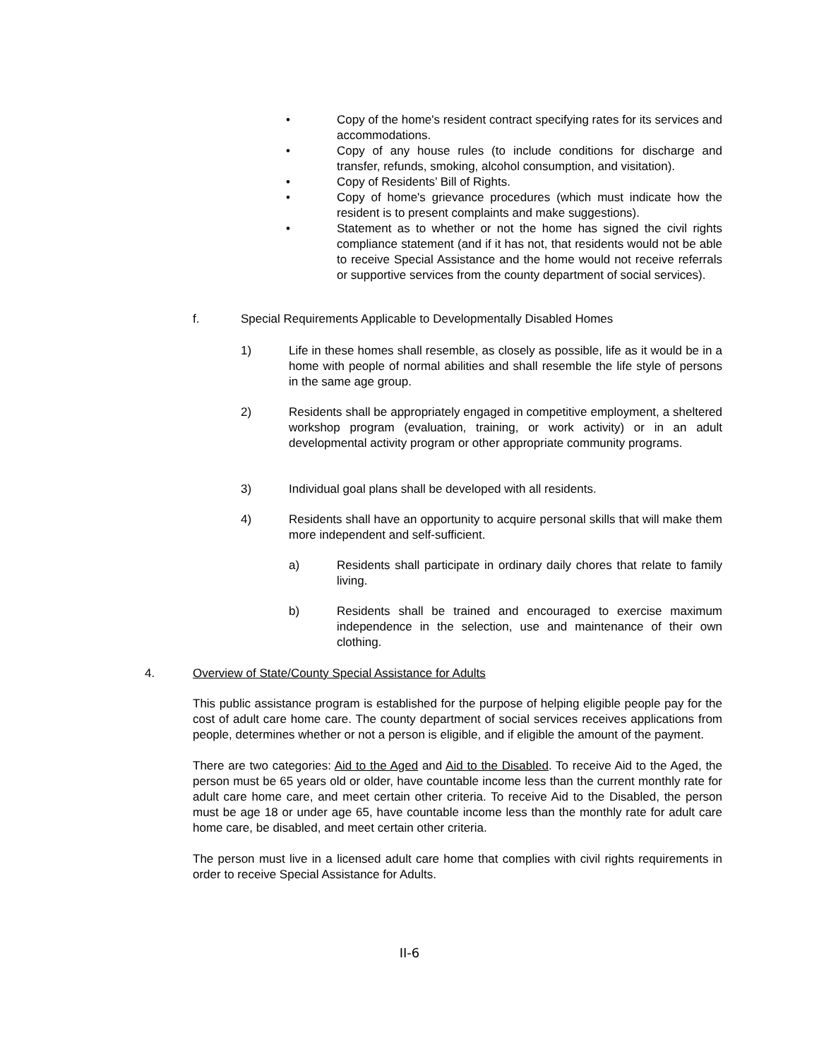• Copy of the home's resident contract specifying rates for its services and accommodations.
• Copy of any house rules (to include conditions for discharge and transfer, refunds, smoking, alcohol consumption, and visitation).
• Copy of Residents’ Bill of Rights.
• Copy of home's grievance procedures (which must indicate how the resident is to present complaints and make suggestions).
• Statement as to whether or not the home has signed the civil rights compliance statement (and if it has not, that residents would not be able to receive Special Assistance and the home would not receive referrals or supportive services from the county department of social services).
f. Special Requirements Applicable to Developmentally Disabled Homes
1) Life in these homes shall resemble, as closely as possible, life as it would be in a home with people of normal abilities and shall resemble the life style of persons in the same age group.
2) Residents shall be appropriately engaged in competitive employment, a sheltered workshop program (evaluation, training, or work activity) or in an adult developmental activity program or other appropriate community programs.
3) Individual goal plans shall be developed with all residents.
4) Residents shall have an opportunity to acquire personal skills that will make them more independent and self-sufficient.
a) Residents shall participate in ordinary daily chores that relate to family living.
b) Residents shall be trained and encouraged to exercise maximum independence in the selection, use and maintenance of their own clothing.
4. Overview of State/County Special Assistance for Adults
This public assistance program is established for the purpose of helping eligible people pay for the cost of adult care home care. The county department of social services receives applications from people, determines whether or not a person is eligible, and if eligible the amount of the payment.
There are two categories: Aid to the Aged and Aid to the Disabled. To receive Aid to the Aged, the person must be 65 years old or older, have countable income less than the current monthly rate for adult care home care, and meet certain other criteria. To receive Aid to the Disabled, the person must be age 18 or under age 65, have countable income less than the monthly rate for adult care home care, be disabled, and meet certain other criteria.
The person must live in a licensed adult care home that complies with civil rights requirements in order to receive Special Assistance for Adults.
II-6